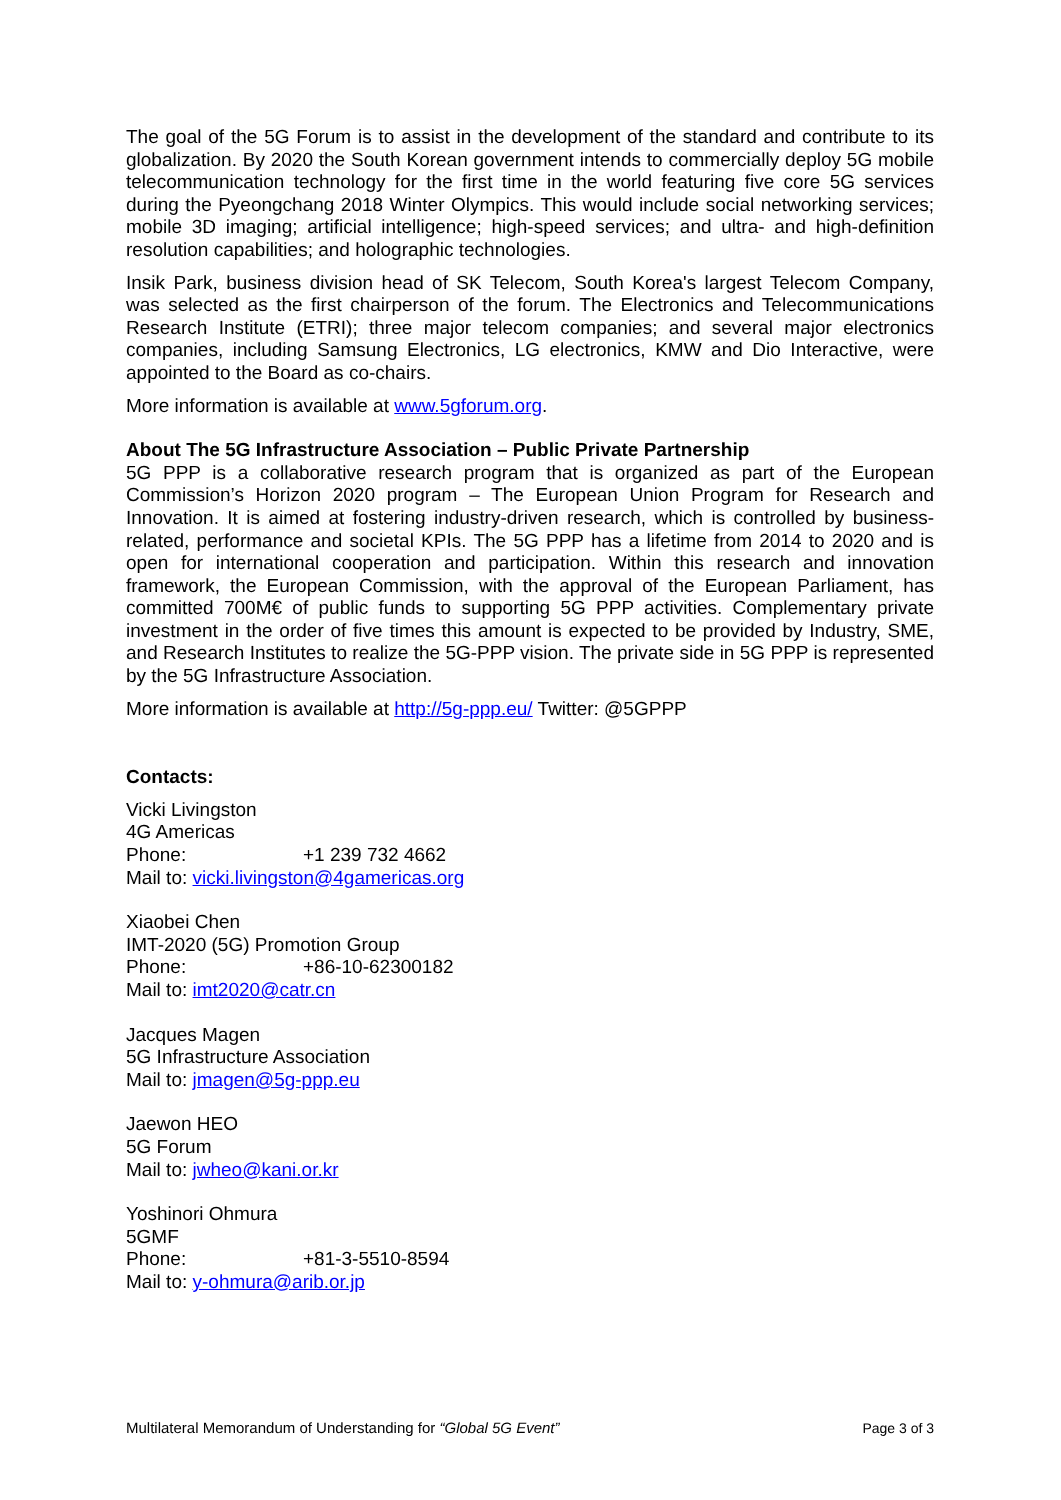The goal of the 5G Forum is to assist in the development of the standard and contribute to its globalization. By 2020 the South Korean government intends to commercially deploy 5G mobile telecommunication technology for the first time in the world featuring five core 5G services during the Pyeongchang 2018 Winter Olympics. This would include social networking services; mobile 3D imaging; artificial intelligence; high-speed services; and ultra- and high-definition resolution capabilities; and holographic technologies.
Insik Park, business division head of SK Telecom, South Korea's largest Telecom Company, was selected as the first chairperson of the forum. The Electronics and Telecommunications Research Institute (ETRI); three major telecom companies; and several major electronics companies, including Samsung Electronics, LG electronics, KMW and Dio Interactive, were appointed to the Board as co-chairs.
More information is available at www.5gforum.org.
About The 5G Infrastructure Association – Public Private Partnership
5G PPP is a collaborative research program that is organized as part of the European Commission’s Horizon 2020 program – The European Union Program for Research and Innovation. It is aimed at fostering industry-driven research, which is controlled by business-related, performance and societal KPIs. The 5G PPP has a lifetime from 2014 to 2020 and is open for international cooperation and participation. Within this research and innovation framework, the European Commission, with the approval of the European Parliament, has committed 700M€ of public funds to supporting 5G PPP activities. Complementary private investment in the order of five times this amount is expected to be provided by Industry, SME, and Research Institutes to realize the 5G-PPP vision. The private side in 5G PPP is represented by the 5G Infrastructure Association.
More information is available at http://5g-ppp.eu/ Twitter: @5GPPP
Contacts:
Vicki Livingston
4G Americas
Phone: +1 239 732 4662
Mail to: vicki.livingston@4gamericas.org
Xiaobei Chen
IMT-2020 (5G) Promotion Group
Phone: +86-10-62300182
Mail to: imt2020@catr.cn
Jacques Magen
5G Infrastructure Association
Mail to: jmagen@5g-ppp.eu
Jaewon HEO
5G Forum
Mail to: jwheo@kani.or.kr
Yoshinori Ohmura
5GMF
Phone: +81-3-5510-8594
Mail to: y-ohmura@arib.or.jp
Multilateral Memorandum of Understanding for “Global 5G Event” Page 3 of 3